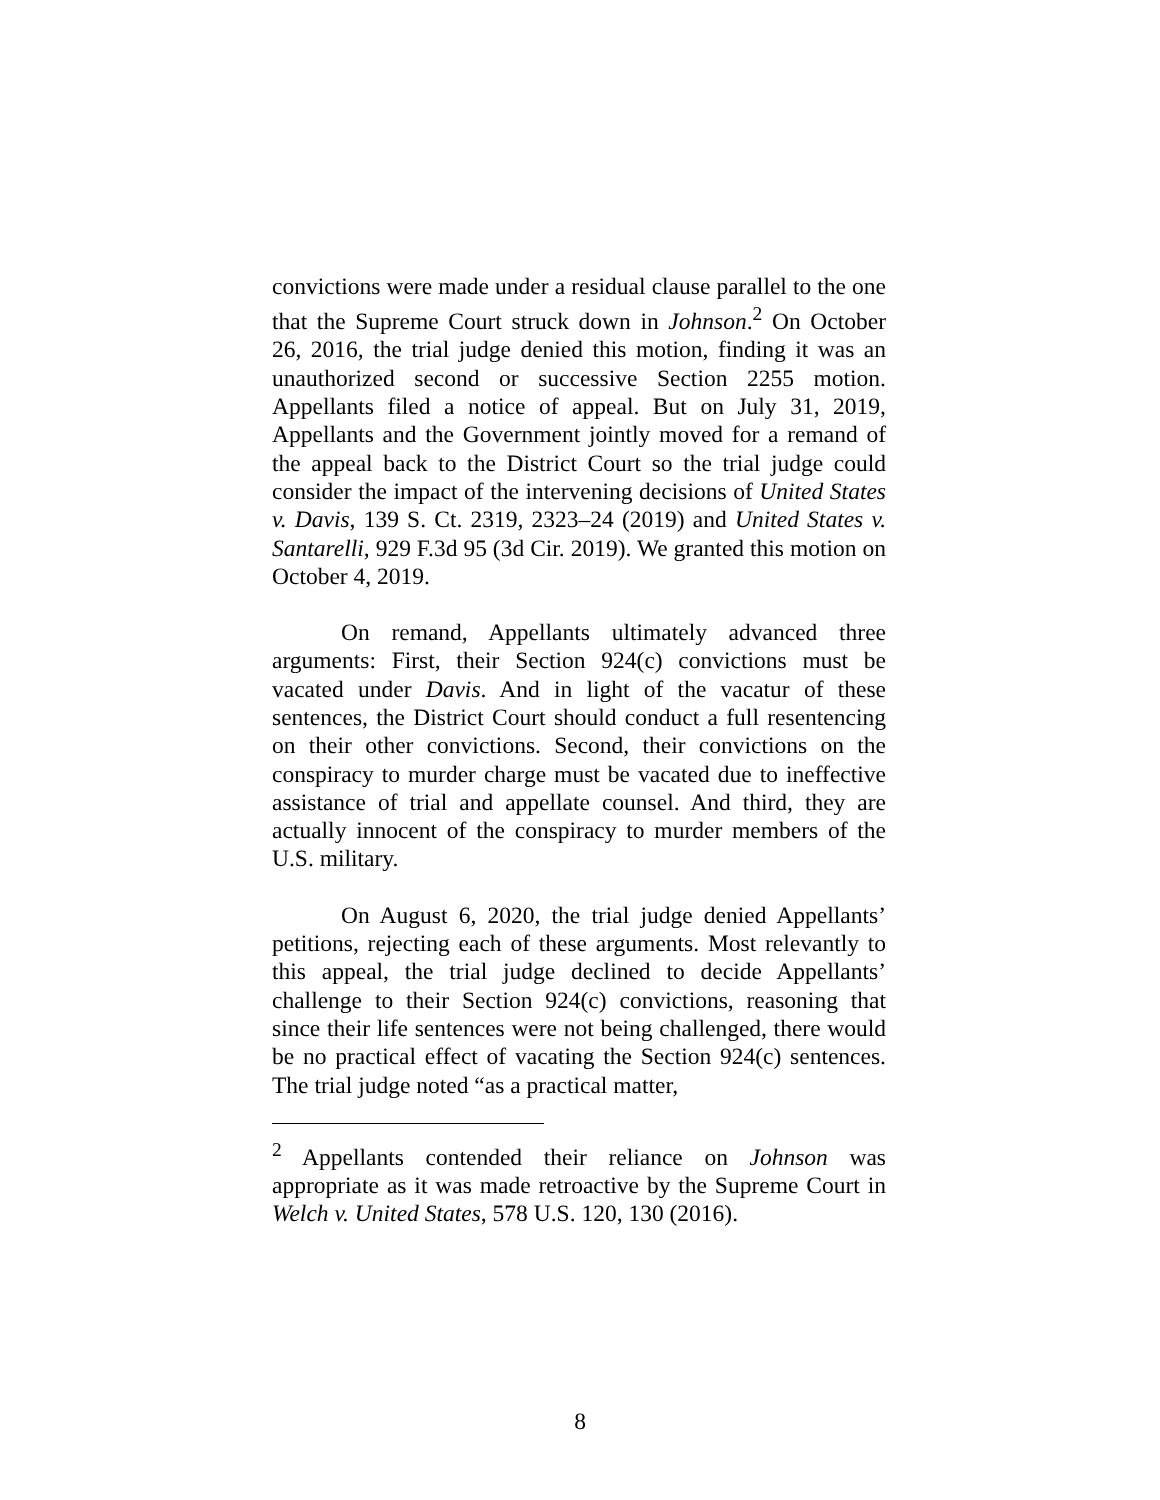convictions were made under a residual clause parallel to the one that the Supreme Court struck down in Johnson.<sup>2</sup> On October 26, 2016, the trial judge denied this motion, finding it was an unauthorized second or successive Section 2255 motion. Appellants filed a notice of appeal. But on July 31, 2019, Appellants and the Government jointly moved for a remand of the appeal back to the District Court so the trial judge could consider the impact of the intervening decisions of United States v. Davis, 139 S. Ct. 2319, 2323–24 (2019) and United States v. Santarelli, 929 F.3d 95 (3d Cir. 2019). We granted this motion on October 4, 2019.
On remand, Appellants ultimately advanced three arguments: First, their Section 924(c) convictions must be vacated under Davis. And in light of the vacatur of these sentences, the District Court should conduct a full resentencing on their other convictions. Second, their convictions on the conspiracy to murder charge must be vacated due to ineffective assistance of trial and appellate counsel. And third, they are actually innocent of the conspiracy to murder members of the U.S. military.
On August 6, 2020, the trial judge denied Appellants’ petitions, rejecting each of these arguments. Most relevantly to this appeal, the trial judge declined to decide Appellants’ challenge to their Section 924(c) convictions, reasoning that since their life sentences were not being challenged, there would be no practical effect of vacating the Section 924(c) sentences. The trial judge noted “as a practical matter,
<sup>2</sup> Appellants contended their reliance on Johnson was appropriate as it was made retroactive by the Supreme Court in Welch v. United States, 578 U.S. 120, 130 (2016).
8